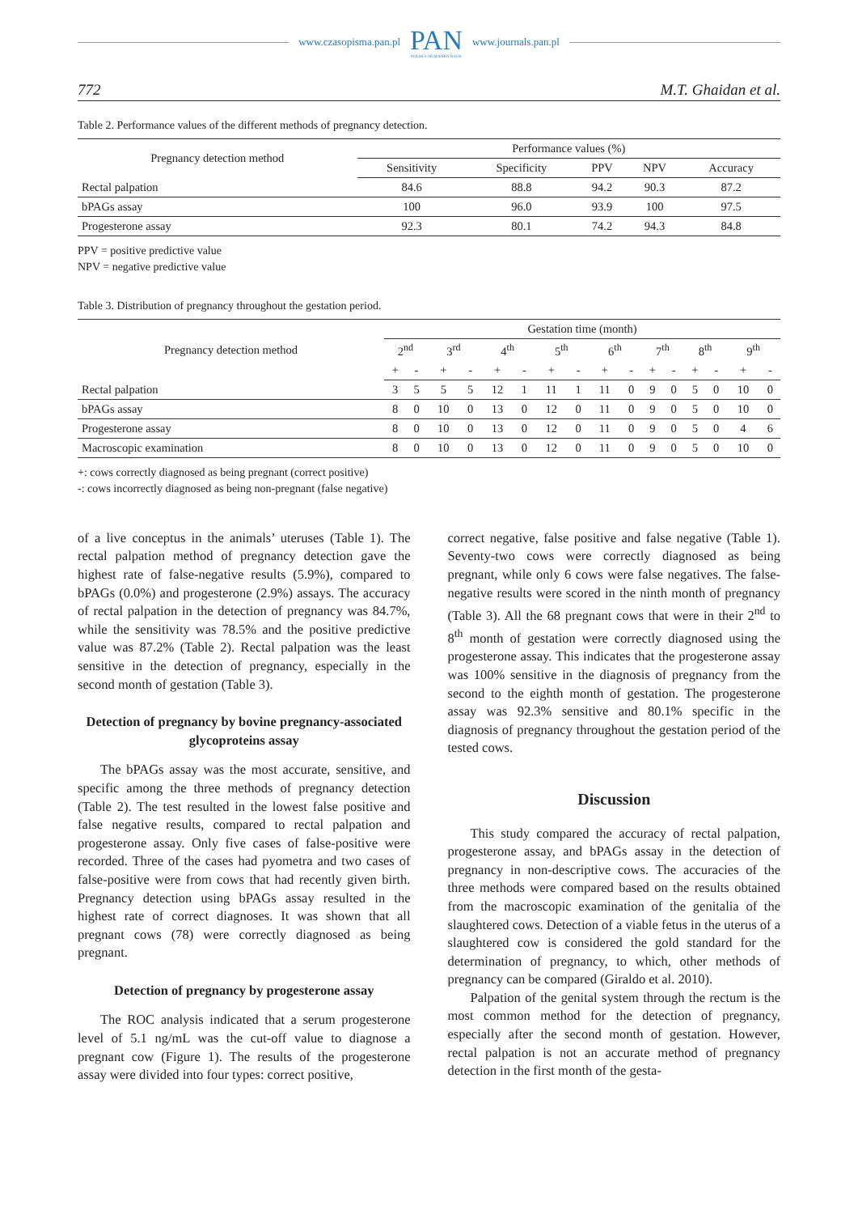www.czasopisma.pan.pl
PAN
POLSKA AKADEMIA NAUK
www.journals.pan.pl
772 M.T. Ghaidan et al.
Table 2. Performance values of the different methods of pregnancy detection.
| Pregnancy detection method | Performance values (%) | | | | |
| --- | --- | --- | --- | --- | --- |
| | Sensitivity | Specificity | PPV | NPV | Accuracy |
| Rectal palpation | 84.6 | 88.8 | 94.2 | 90.3 | 87.2 |
| bPAGs assay | 100 | 96.0 | 93.9 | 100 | 97.5 |
| Progesterone assay | 92.3 | 80.1 | 74.2 | 94.3 | 84.8 |
PPV = positive predictive value
NPV = negative predictive value
Table 3. Distribution of pregnancy throughout the gestation period.
| Pregnancy detection method | Gestation time (month) | | | | | | | | | | | | | | | |
| --- | --- | --- | --- | --- | --- | --- | --- | --- | --- | --- | --- | --- | --- | --- | --- | --- |
| | 2<sup>nd</sup> | | 3<sup>rd</sup> | | 4<sup>th</sup> | | 5<sup>th</sup> | | 6<sup>th</sup> | | 7<sup>th</sup> | | 8<sup>th</sup> | | 9<sup>th</sup> | |
| | + | - | + | - | + | - | + | - | + | - | + | - | + | - | + | - |
| Rectal palpation | 3 | 5 | 5 | 5 | 12 | 1 | 11 | 1 | 11 | 0 | 9 | 0 | 5 | 0 | 10 | 0 |
| bPAGs assay | 8 | 0 | 10 | 0 | 13 | 0 | 12 | 0 | 11 | 0 | 9 | 0 | 5 | 0 | 10 | 0 |
| Progesterone assay | 8 | 0 | 10 | 0 | 13 | 0 | 12 | 0 | 11 | 0 | 9 | 0 | 5 | 0 | 4 | 6 |
| Macroscopic examination | 8 | 0 | 10 | 0 | 13 | 0 | 12 | 0 | 11 | 0 | 9 | 0 | 5 | 0 | 10 | 0 |
+: cows correctly diagnosed as being pregnant (correct positive)
-: cows incorrectly diagnosed as being non-pregnant (false negative)
of a live conceptus in the animals’ uteruses (Table 1). The rectal palpation method of pregnancy detection gave the highest rate of false-negative results (5.9%), compared to bPAGs (0.0%) and progesterone (2.9%) assays. The accuracy of rectal palpation in the detection of pregnancy was 84.7%, while the sensitivity was 78.5% and the positive predictive value was 87.2% (Table 2). Rectal palpation was the least sensitive in the detection of pregnancy, especially in the second month of gestation (Table 3).
Detection of pregnancy by bovine pregnancy-associated glycoproteins assay
The bPAGs assay was the most accurate, sensitive, and specific among the three methods of pregnancy detection (Table 2). The test resulted in the lowest false positive and false negative results, compared to rectal palpation and progesterone assay. Only five cases of false-positive were recorded. Three of the cases had pyometra and two cases of false-positive were from cows that had recently given birth. Pregnancy detection using bPAGs assay resulted in the highest rate of correct diagnoses. It was shown that all pregnant cows (78) were correctly diagnosed as being pregnant.
Detection of pregnancy by progesterone assay
The ROC analysis indicated that a serum progesterone level of 5.1 ng/mL was the cut-off value to diagnose a pregnant cow (Figure 1). The results of the progesterone assay were divided into four types: correct positive,
correct negative, false positive and false negative (Table 1). Seventy-two cows were correctly diagnosed as being pregnant, while only 6 cows were false negatives. The false-negative results were scored in the ninth month of pregnancy (Table 3). All the 68 pregnant cows that were in their 2<sup>nd</sup> to 8<sup>th</sup> month of gestation were correctly diagnosed using the progesterone assay. This indicates that the progesterone assay was 100% sensitive in the diagnosis of pregnancy from the second to the eighth month of gestation. The progesterone assay was 92.3% sensitive and 80.1% specific in the diagnosis of pregnancy throughout the gestation period of the tested cows.
Discussion
This study compared the accuracy of rectal palpation, progesterone assay, and bPAGs assay in the detection of pregnancy in non-descriptive cows. The accuracies of the three methods were compared based on the results obtained from the macroscopic examination of the genitalia of the slaughtered cows. Detection of a viable fetus in the uterus of a slaughtered cow is considered the gold standard for the determination of pregnancy, to which, other methods of pregnancy can be compared (Giraldo et al. 2010).
Palpation of the genital system through the rectum is the most common method for the detection of pregnancy, especially after the second month of gestation. However, rectal palpation is not an accurate method of pregnancy detection in the first month of the gesta-